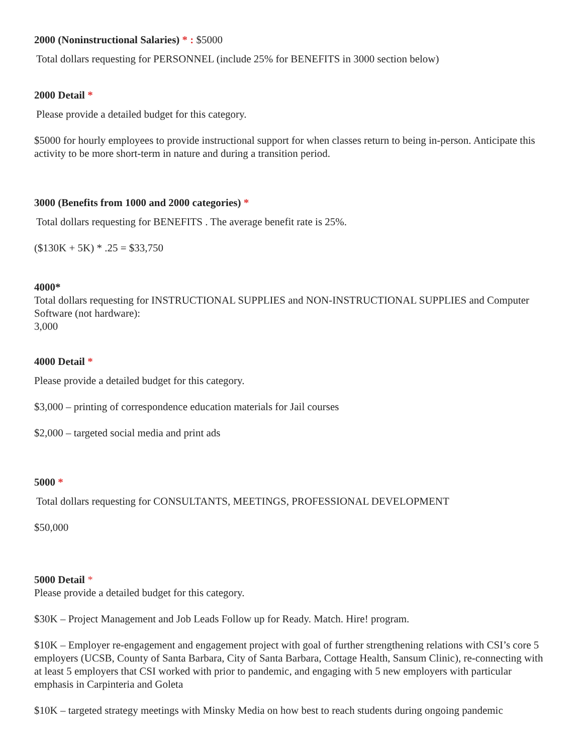2000 (Noninstructional Salaries) * : $5000
Total dollars requesting for PERSONNEL (include 25% for BENEFITS in 3000 section below)
2000 Detail *
Please provide a detailed budget for this category.
$5000 for hourly employees to provide instructional support for when classes return to being in-person. Anticipate this activity to be more short-term in nature and during a transition period.
3000 (Benefits from 1000 and 2000 categories) *
Total dollars requesting for BENEFITS . The average benefit rate is 25%.
($130K + 5K) * .25 = $33,750
4000*
Total dollars requesting for INSTRUCTIONAL SUPPLIES and NON-INSTRUCTIONAL SUPPLIES and Computer Software (not hardware):
3,000
4000 Detail *
Please provide a detailed budget for this category.
$3,000 – printing of correspondence education materials for Jail courses
$2,000 – targeted social media and print ads
5000 *
Total dollars requesting for CONSULTANTS, MEETINGS, PROFESSIONAL DEVELOPMENT
$50,000
5000 Detail *
Please provide a detailed budget for this category.
$30K – Project Management and Job Leads Follow up for Ready. Match. Hire! program.
$10K – Employer re-engagement and engagement project with goal of further strengthening relations with CSI’s core 5 employers (UCSB, County of Santa Barbara, City of Santa Barbara, Cottage Health, Sansum Clinic), re-connecting with at least 5 employers that CSI worked with prior to pandemic, and engaging with 5 new employers with particular emphasis in Carpinteria and Goleta
$10K – targeted strategy meetings with Minsky Media on how best to reach students during ongoing pandemic